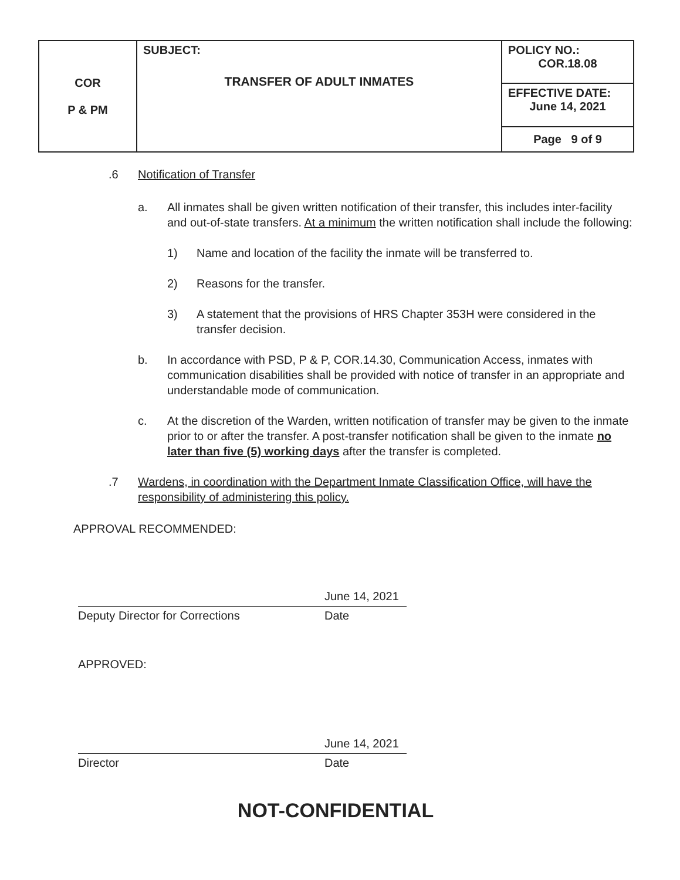| COR P & PM | SUBJECT: TRANSFER OF ADULT INMATES | POLICY NO.: COR.18.08 |
| | | EFFECTIVE DATE: June 14, 2021 |
| | | Page 9 of 9 |
.6 Notification of Transfer
a. All inmates shall be given written notification of their transfer, this includes inter-facility and out-of-state transfers. At a minimum the written notification shall include the following:
1) Name and location of the facility the inmate will be transferred to.
2) Reasons for the transfer.
3) A statement that the provisions of HRS Chapter 353H were considered in the transfer decision.
b. In accordance with PSD, P & P, COR.14.30, Communication Access, inmates with communication disabilities shall be provided with notice of transfer in an appropriate and understandable mode of communication.
c. At the discretion of the Warden, written notification of transfer may be given to the inmate prior to or after the transfer. A post-transfer notification shall be given to the inmate no later than five (5) working days after the transfer is completed.
.7 Wardens, in coordination with the Department Inmate Classification Office, will have the responsibility of administering this policy.
APPROVAL RECOMMENDED:
June 14, 2021
Deputy Director for Corrections Date
APPROVED:
June 14, 2021
Director Date
NOT-CONFIDENTIAL